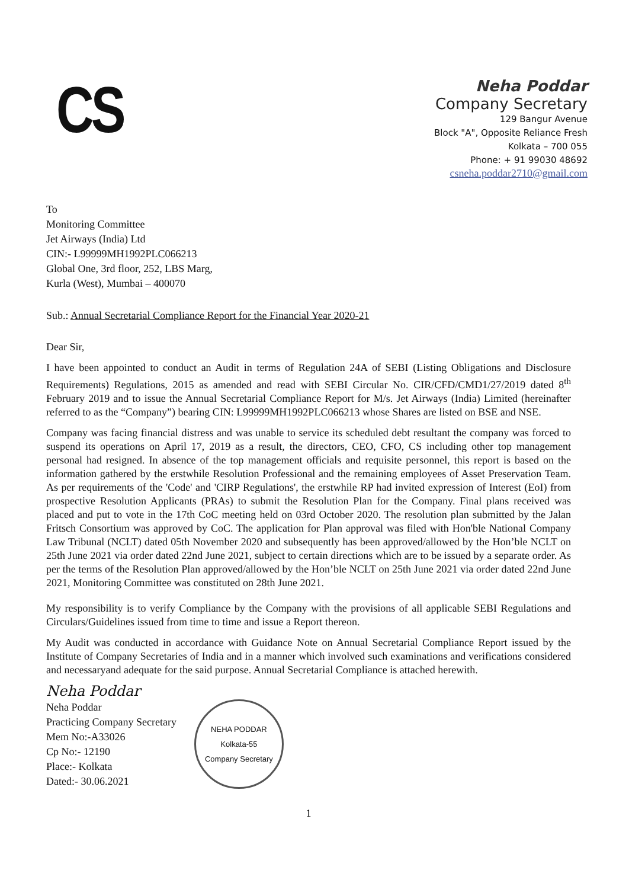CS
Neha Poddar
Company Secretary
129 Bangur Avenue
Block "A", Opposite Reliance Fresh
Kolkata – 700 055
Phone: + 91 99030 48692
csneha.poddar2710@gmail.com
To
Monitoring Committee
Jet Airways (India) Ltd
CIN:- L99999MH1992PLC066213
Global One, 3rd floor, 252, LBS Marg,
Kurla (West), Mumbai – 400070
Sub.: Annual Secretarial Compliance Report for the Financial Year 2020-21
Dear Sir,
I have been appointed to conduct an Audit in terms of Regulation 24A of SEBI (Listing Obligations and Disclosure Requirements) Regulations, 2015 as amended and read with SEBI Circular No. CIR/CFD/CMD1/27/2019 dated 8<sup>th</sup> February 2019 and to issue the Annual Secretarial Compliance Report for M/s. Jet Airways (India) Limited (hereinafter referred to as the “Company”) bearing CIN: L99999MH1992PLC066213 whose Shares are listed on BSE and NSE.
Company was facing financial distress and was unable to service its scheduled debt resultant the company was forced to suspend its operations on April 17, 2019 as a result, the directors, CEO, CFO, CS including other top management personal had resigned. In absence of the top management officials and requisite personnel, this report is based on the information gathered by the erstwhile Resolution Professional and the remaining employees of Asset Preservation Team. As per requirements of the 'Code' and 'CIRP Regulations', the erstwhile RP had invited expression of Interest (EoI) from prospective Resolution Applicants (PRAs) to submit the Resolution Plan for the Company. Final plans received was placed and put to vote in the 17th CoC meeting held on 03rd October 2020. The resolution plan submitted by the Jalan Fritsch Consortium was approved by CoC. The application for Plan approval was filed with Hon'ble National Company Law Tribunal (NCLT) dated 05th November 2020 and subsequently has been approved/allowed by the Hon’ble NCLT on 25th June 2021 via order dated 22nd June 2021, subject to certain directions which are to be issued by a separate order. As per the terms of the Resolution Plan approved/allowed by the Hon’ble NCLT on 25th June 2021 via order dated 22nd June 2021, Monitoring Committee was constituted on 28th June 2021.
My responsibility is to verify Compliance by the Company with the provisions of all applicable SEBI Regulations and Circulars/Guidelines issued from time to time and issue a Report thereon.
My Audit was conducted in accordance with Guidance Note on Annual Secretarial Compliance Report issued by the Institute of Company Secretaries of India and in a manner which involved such examinations and verifications considered and necessaryand adequate for the said purpose. Annual Secretarial Compliance is attached herewith.
Neha Poddar
Neha Poddar
Practicing Company Secretary
Mem No:-A33026
Cp No:- 12190
Place:- Kolkata
Dated:- 30.06.2021
NEHA PODDAR
Kolkata-55
Company Secretary
1